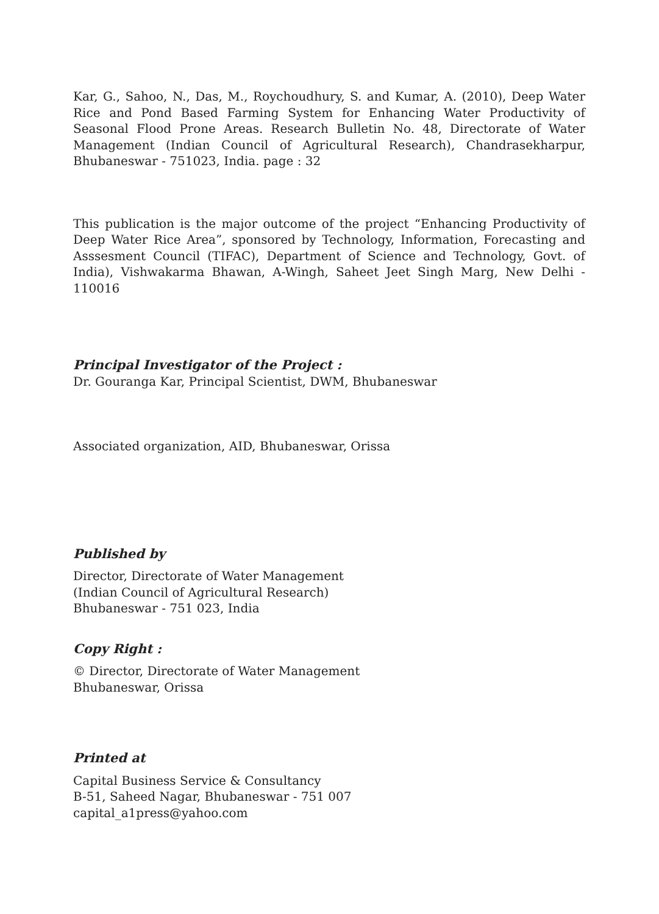Kar, G., Sahoo, N., Das, M., Roychoudhury, S. and Kumar, A. (2010), Deep Water Rice and Pond Based Farming System for Enhancing Water Productivity of Seasonal Flood Prone Areas. Research Bulletin No. 48, Directorate of Water Management (Indian Council of Agricultural Research), Chandrasekharpur, Bhubaneswar - 751023, India. page : 32
This publication is the major outcome of the project “Enhancing Productivity of Deep Water Rice Area”, sponsored by Technology, Information, Forecasting and Asssesment Council (TIFAC), Department of Science and Technology, Govt. of India), Vishwakarma Bhawan, A-Wingh, Saheet Jeet Singh Marg, New Delhi - 110016
Principal Investigator of the Project :
Dr. Gouranga Kar, Principal Scientist, DWM, Bhubaneswar
Associated organization, AID, Bhubaneswar, Orissa
Published by
Director, Directorate of Water Management
(Indian Council of Agricultural Research)
Bhubaneswar - 751 023, India
Copy Right :
© Director, Directorate of Water Management
Bhubaneswar, Orissa
Printed at
Capital Business Service & Consultancy
B-51, Saheed Nagar, Bhubaneswar - 751 007
capital_a1press@yahoo.com